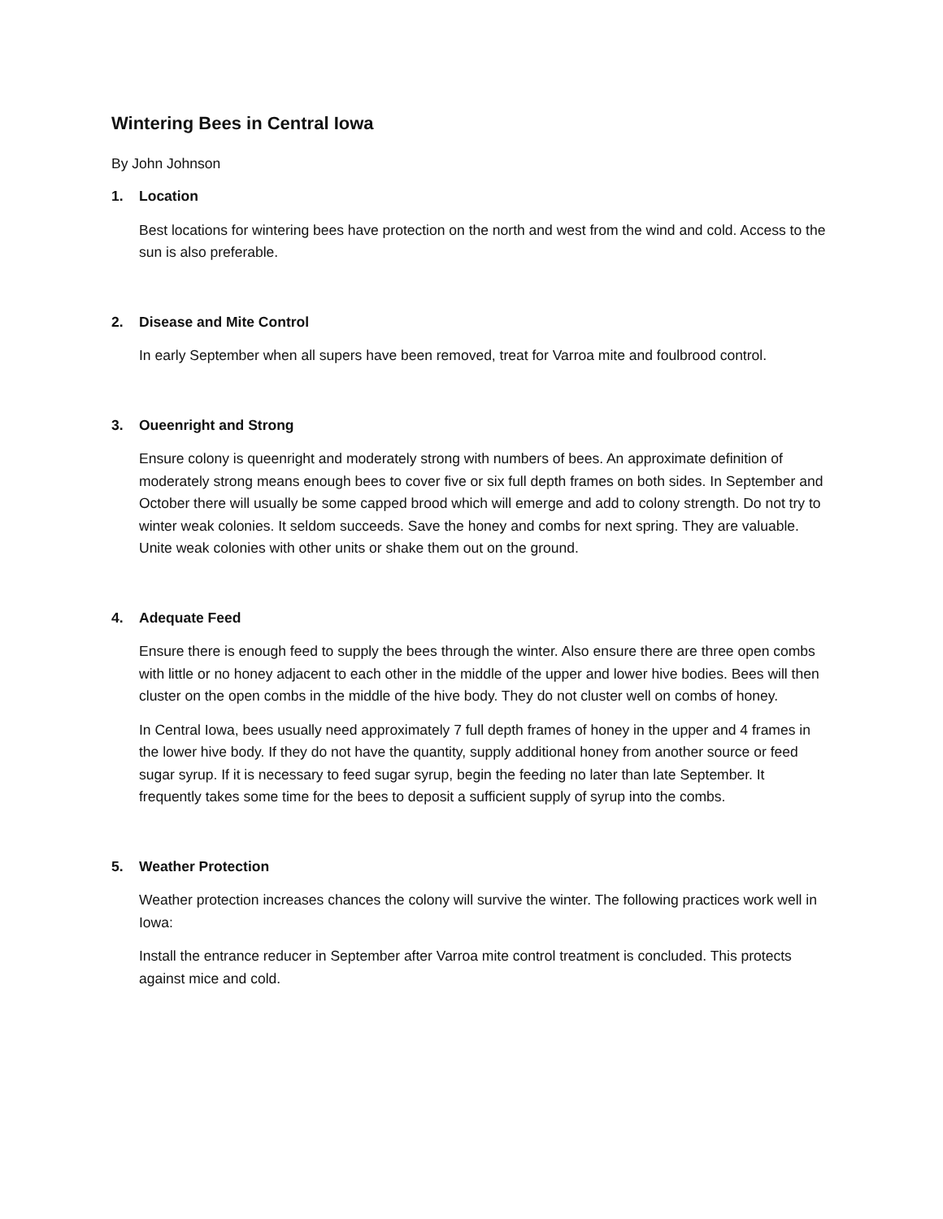Wintering Bees in Central Iowa
By John Johnson
1. Location
Best locations for wintering bees have protection on the north and west from the wind and cold. Access to the sun is also preferable.
2. Disease and Mite Control
In early September when all supers have been removed, treat for Varroa mite and foulbrood control.
3. Oueenright and Strong
Ensure colony is queenright and moderately strong with numbers of bees. An approximate definition of moderately strong means enough bees to cover five or six full depth frames on both sides. In September and October there will usually be some capped brood which will emerge and add to colony strength. Do not try to winter weak colonies. It seldom succeeds. Save the honey and combs for next spring. They are valuable. Unite weak colonies with other units or shake them out on the ground.
4. Adequate Feed
Ensure there is enough feed to supply the bees through the winter. Also ensure there are three open combs with little or no honey adjacent to each other in the middle of the upper and lower hive bodies. Bees will then cluster on the open combs in the middle of the hive body. They do not cluster well on combs of honey.
In Central Iowa, bees usually need approximately 7 full depth frames of honey in the upper and 4 frames in the lower hive body. If they do not have the quantity, supply additional honey from another source or feed sugar syrup. If it is necessary to feed sugar syrup, begin the feeding no later than late September. It frequently takes some time for the bees to deposit a sufficient supply of syrup into the combs.
5. Weather Protection
Weather protection increases chances the colony will survive the winter. The following practices work well in Iowa:
Install the entrance reducer in September after Varroa mite control treatment is concluded. This protects against mice and cold.